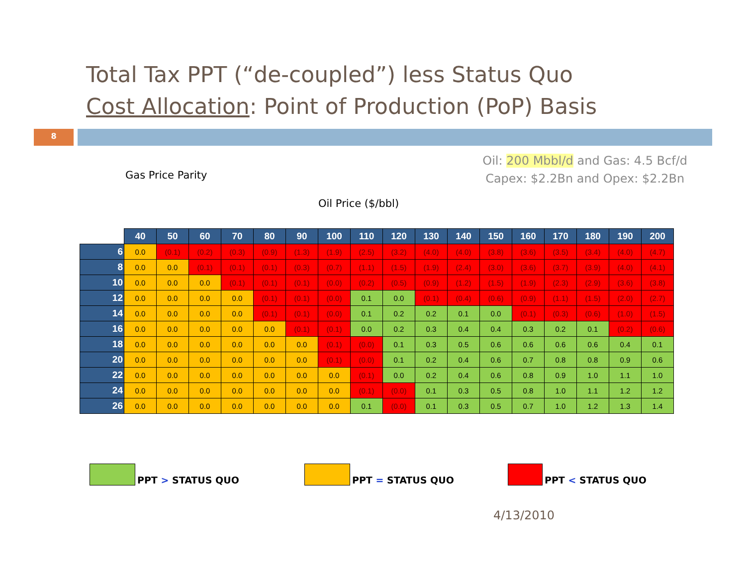Total Tax PPT (“de-coupled”) less Status Quo
Cost Allocation: Point of Production (PoP) Basis
8
Oil: 200 Mbbl/d and Gas: 4.5 Bcf/d
Capex: $2.2Bn and Opex: $2.2Bn
Gas Price Parity
Oil Price ($/bbl)
| | 40 | 50 | 60 | 70 | 80 | 90 | 100 | 110 | 120 | 130 | 140 | 150 | 160 | 170 | 180 | 190 | 200 |
| 6 | 0.0 | (0.1) | (0.2) | (0.3) | (0.9) | (1.3) | (1.9) | (2.5) | (3.2) | (4.0) | (4.0) | (3.8) | (3.6) | (3.5) | (3.4) | (4.0) | (4.7) |
| 8 | 0.0 | 0.0 | (0.1) | (0.1) | (0.1) | (0.3) | (0.7) | (1.1) | (1.5) | (1.9) | (2.4) | (3.0) | (3.6) | (3.7) | (3.9) | (4.0) | (4.1) |
| 10 | 0.0 | 0.0 | 0.0 | (0.1) | (0.1) | (0.1) | (0.0) | (0.2) | (0.5) | (0.9) | (1.2) | (1.5) | (1.9) | (2.3) | (2.9) | (3.6) | (3.8) |
| 12 | 0.0 | 0.0 | 0.0 | 0.0 | (0.1) | (0.1) | (0.0) | 0.1 | 0.0 | (0.1) | (0.4) | (0.6) | (0.9) | (1.1) | (1.5) | (2.0) | (2.7) |
| 14 | 0.0 | 0.0 | 0.0 | 0.0 | (0.1) | (0.1) | (0.0) | 0.1 | 0.2 | 0.2 | 0.1 | 0.0 | (0.1) | (0.3) | (0.6) | (1.0) | (1.5) |
| 16 | 0.0 | 0.0 | 0.0 | 0.0 | 0.0 | (0.1) | (0.1) | 0.0 | 0.2 | 0.3 | 0.4 | 0.4 | 0.3 | 0.2 | 0.1 | (0.2) | (0.6) |
| 18 | 0.0 | 0.0 | 0.0 | 0.0 | 0.0 | 0.0 | (0.1) | (0.0) | 0.1 | 0.3 | 0.5 | 0.6 | 0.6 | 0.6 | 0.6 | 0.4 | 0.1 |
| 20 | 0.0 | 0.0 | 0.0 | 0.0 | 0.0 | 0.0 | (0.1) | (0.0) | 0.1 | 0.2 | 0.4 | 0.6 | 0.7 | 0.8 | 0.8 | 0.9 | 0.6 |
| 22 | 0.0 | 0.0 | 0.0 | 0.0 | 0.0 | 0.0 | 0.0 | (0.1) | 0.0 | 0.2 | 0.4 | 0.6 | 0.8 | 0.9 | 1.0 | 1.1 | 1.0 |
| 24 | 0.0 | 0.0 | 0.0 | 0.0 | 0.0 | 0.0 | 0.0 | (0.1) | (0.0) | 0.1 | 0.3 | 0.5 | 0.8 | 1.0 | 1.1 | 1.2 | 1.2 |
| 26 | 0.0 | 0.0 | 0.0 | 0.0 | 0.0 | 0.0 | 0.0 | 0.1 | (0.0) | 0.1 | 0.3 | 0.5 | 0.7 | 1.0 | 1.2 | 1.3 | 1.4 |
PPT > STATUS QUO PPT = STATUS QUO PPT < STATUS QUO
4/13/2010